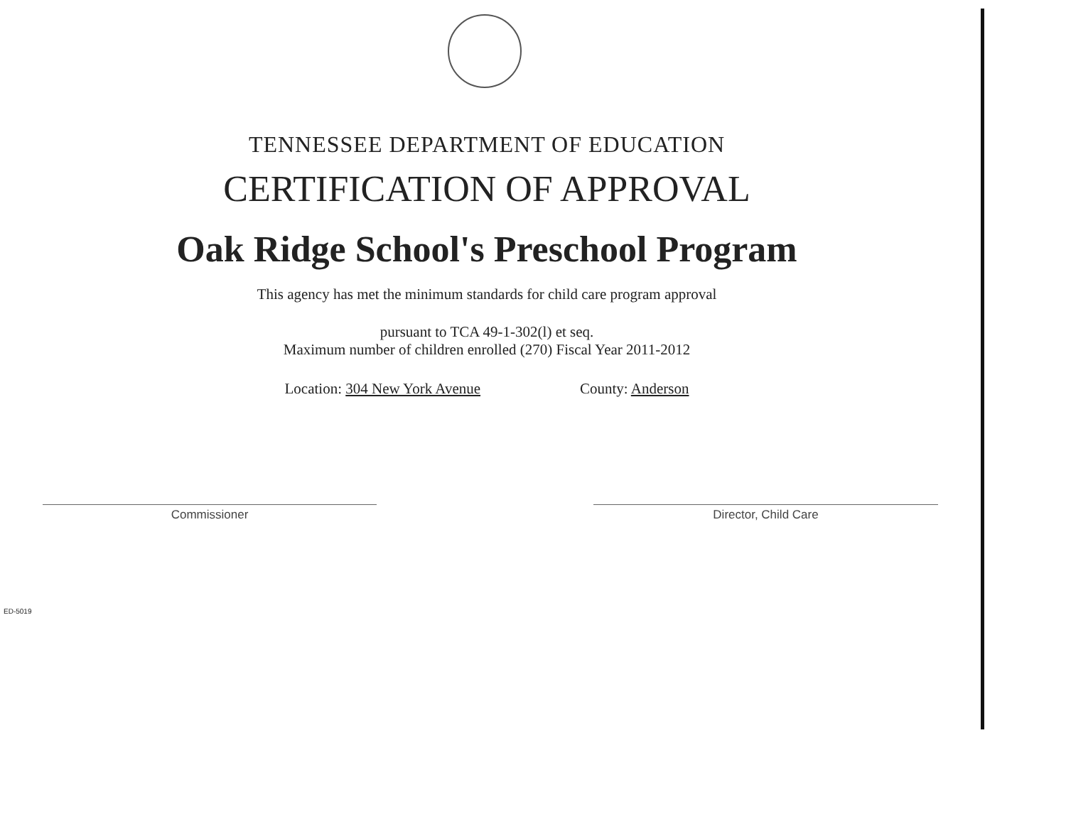TENNESSEE DEPARTMENT OF EDUCATION
CERTIFICATION OF APPROVAL
Oak Ridge School's Preschool Program
This agency has met the minimum standards for child care program approval
pursuant to TCA 49-1-302(l) et seq.
Maximum number of children enrolled (270) Fiscal Year 2011-2012
Location: 304 New York Avenue County: Anderson
Commissioner Director, Child Care
ED-5019